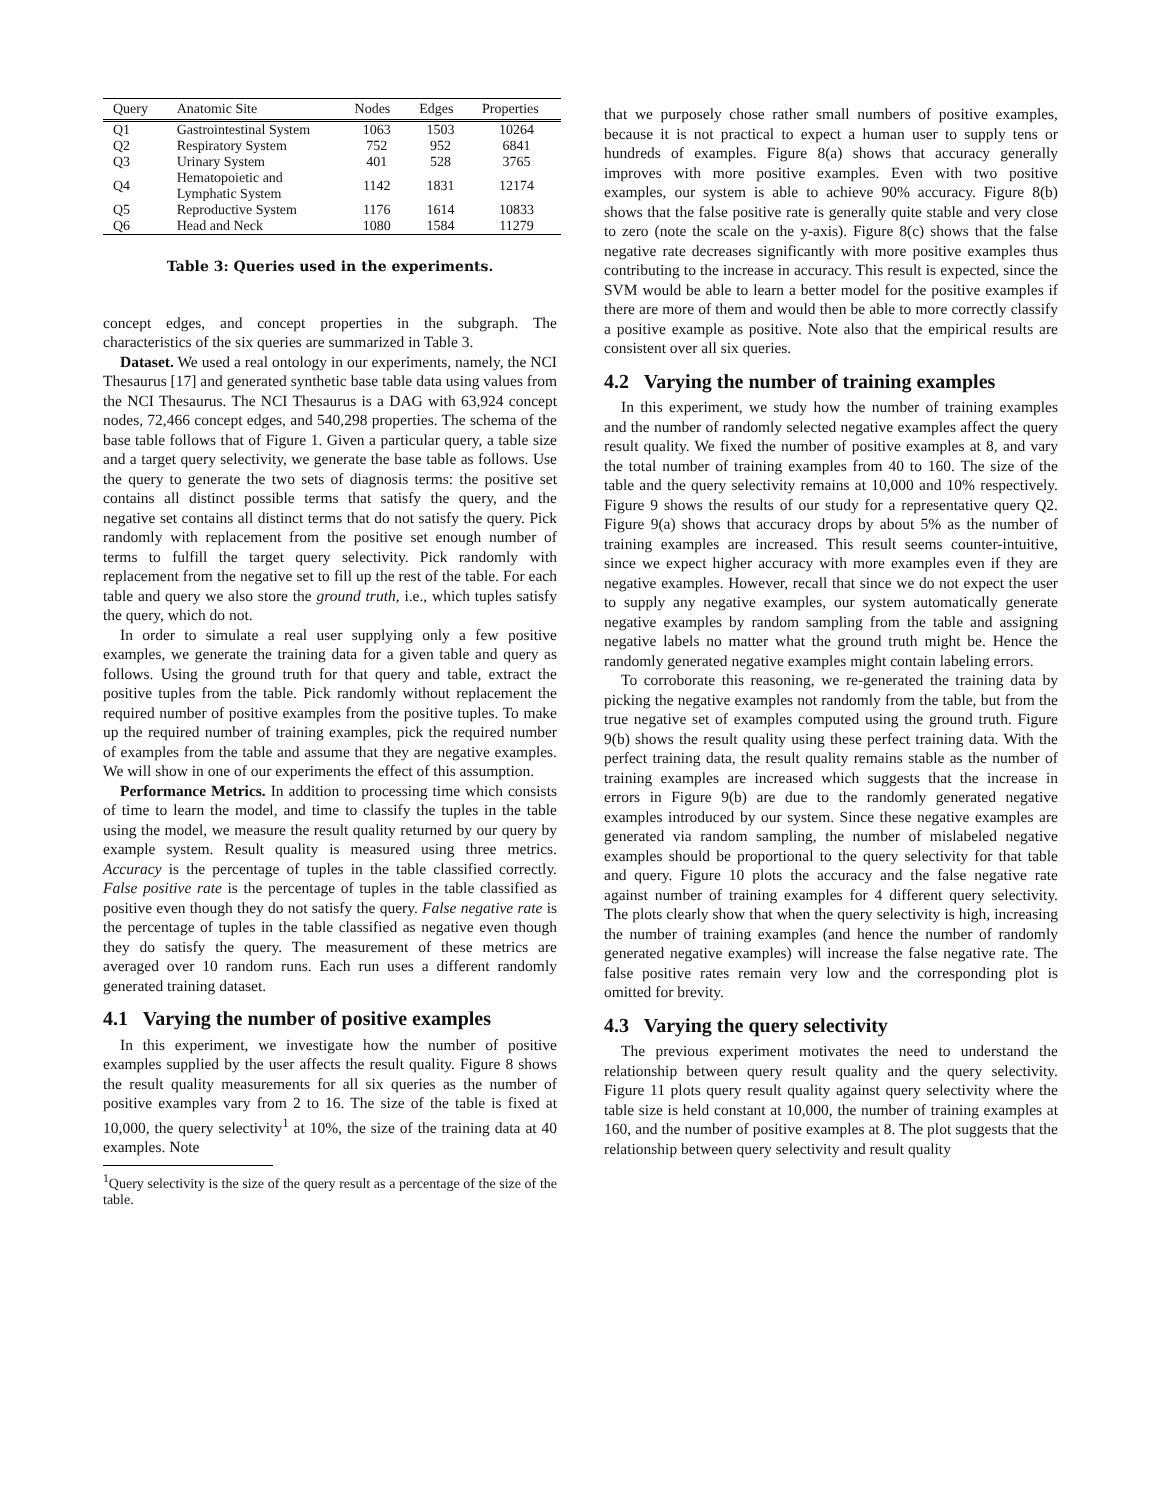| Query | Anatomic Site | Nodes | Edges | Properties |
| --- | --- | --- | --- | --- |
| Q1 | Gastrointestinal System | 1063 | 1503 | 10264 |
| Q2 | Respiratory System | 752 | 952 | 6841 |
| Q3 | Urinary System | 401 | 528 | 3765 |
| Q4 | Hematopoietic and Lymphatic System | 1142 | 1831 | 12174 |
| Q5 | Reproductive System | 1176 | 1614 | 10833 |
| Q6 | Head and Neck | 1080 | 1584 | 11279 |
Table 3: Queries used in the experiments.
concept edges, and concept properties in the subgraph. The characteristics of the six queries are summarized in Table 3.
Dataset. We used a real ontology in our experiments, namely, the NCI Thesaurus [17] and generated synthetic base table data using values from the NCI Thesaurus. The NCI Thesaurus is a DAG with 63,924 concept nodes, 72,466 concept edges, and 540,298 properties. The schema of the base table follows that of Figure 1. Given a particular query, a table size and a target query selectivity, we generate the base table as follows. Use the query to generate the two sets of diagnosis terms: the positive set contains all distinct possible terms that satisfy the query, and the negative set contains all distinct terms that do not satisfy the query. Pick randomly with replacement from the positive set enough number of terms to fulfill the target query selectivity. Pick randomly with replacement from the negative set to fill up the rest of the table. For each table and query we also store the ground truth, i.e., which tuples satisfy the query, which do not.
In order to simulate a real user supplying only a few positive examples, we generate the training data for a given table and query as follows. Using the ground truth for that query and table, extract the positive tuples from the table. Pick randomly without replacement the required number of positive examples from the positive tuples. To make up the required number of training examples, pick the required number of examples from the table and assume that they are negative examples. We will show in one of our experiments the effect of this assumption.
Performance Metrics. In addition to processing time which consists of time to learn the model, and time to classify the tuples in the table using the model, we measure the result quality returned by our query by example system. Result quality is measured using three metrics. Accuracy is the percentage of tuples in the table classified correctly. False positive rate is the percentage of tuples in the table classified as positive even though they do not satisfy the query. False negative rate is the percentage of tuples in the table classified as negative even though they do satisfy the query. The measurement of these metrics are averaged over 10 random runs. Each run uses a different randomly generated training dataset.
4.1 Varying the number of positive examples
In this experiment, we investigate how the number of positive examples supplied by the user affects the result quality. Figure 8 shows the result quality measurements for all six queries as the number of positive examples vary from 2 to 16. The size of the table is fixed at 10,000, the query selectivity<sup>1</sup> at 10%, the size of the training data at 40 examples. Note
<sup>1</sup> Query selectivity is the size of the query result as a percentage of the size of the table.
that we purposely chose rather small numbers of positive examples, because it is not practical to expect a human user to supply tens or hundreds of examples. Figure 8(a) shows that accuracy generally improves with more positive examples. Even with two positive examples, our system is able to achieve 90% accuracy. Figure 8(b) shows that the false positive rate is generally quite stable and very close to zero (note the scale on the y-axis). Figure 8(c) shows that the false negative rate decreases significantly with more positive examples thus contributing to the increase in accuracy. This result is expected, since the SVM would be able to learn a better model for the positive examples if there are more of them and would then be able to more correctly classify a positive example as positive. Note also that the empirical results are consistent over all six queries.
4.2 Varying the number of training examples
In this experiment, we study how the number of training examples and the number of randomly selected negative examples affect the query result quality. We fixed the number of positive examples at 8, and vary the total number of training examples from 40 to 160. The size of the table and the query selectivity remains at 10,000 and 10% respectively. Figure 9 shows the results of our study for a representative query Q2. Figure 9(a) shows that accuracy drops by about 5% as the number of training examples are increased. This result seems counter-intuitive, since we expect higher accuracy with more examples even if they are negative examples. However, recall that since we do not expect the user to supply any negative examples, our system automatically generate negative examples by random sampling from the table and assigning negative labels no matter what the ground truth might be. Hence the randomly generated negative examples might contain labeling errors.
To corroborate this reasoning, we re-generated the training data by picking the negative examples not randomly from the table, but from the true negative set of examples computed using the ground truth. Figure 9(b) shows the result quality using these perfect training data. With the perfect training data, the result quality remains stable as the number of training examples are increased which suggests that the increase in errors in Figure 9(b) are due to the randomly generated negative examples introduced by our system. Since these negative examples are generated via random sampling, the number of mislabeled negative examples should be proportional to the query selectivity for that table and query. Figure 10 plots the accuracy and the false negative rate against number of training examples for 4 different query selectivity. The plots clearly show that when the query selectivity is high, increasing the number of training examples (and hence the number of randomly generated negative examples) will increase the false negative rate. The false positive rates remain very low and the corresponding plot is omitted for brevity.
4.3 Varying the query selectivity
The previous experiment motivates the need to understand the relationship between query result quality and the query selectivity. Figure 11 plots query result quality against query selectivity where the table size is held constant at 10,000, the number of training examples at 160, and the number of positive examples at 8. The plot suggests that the relationship between query selectivity and result quality